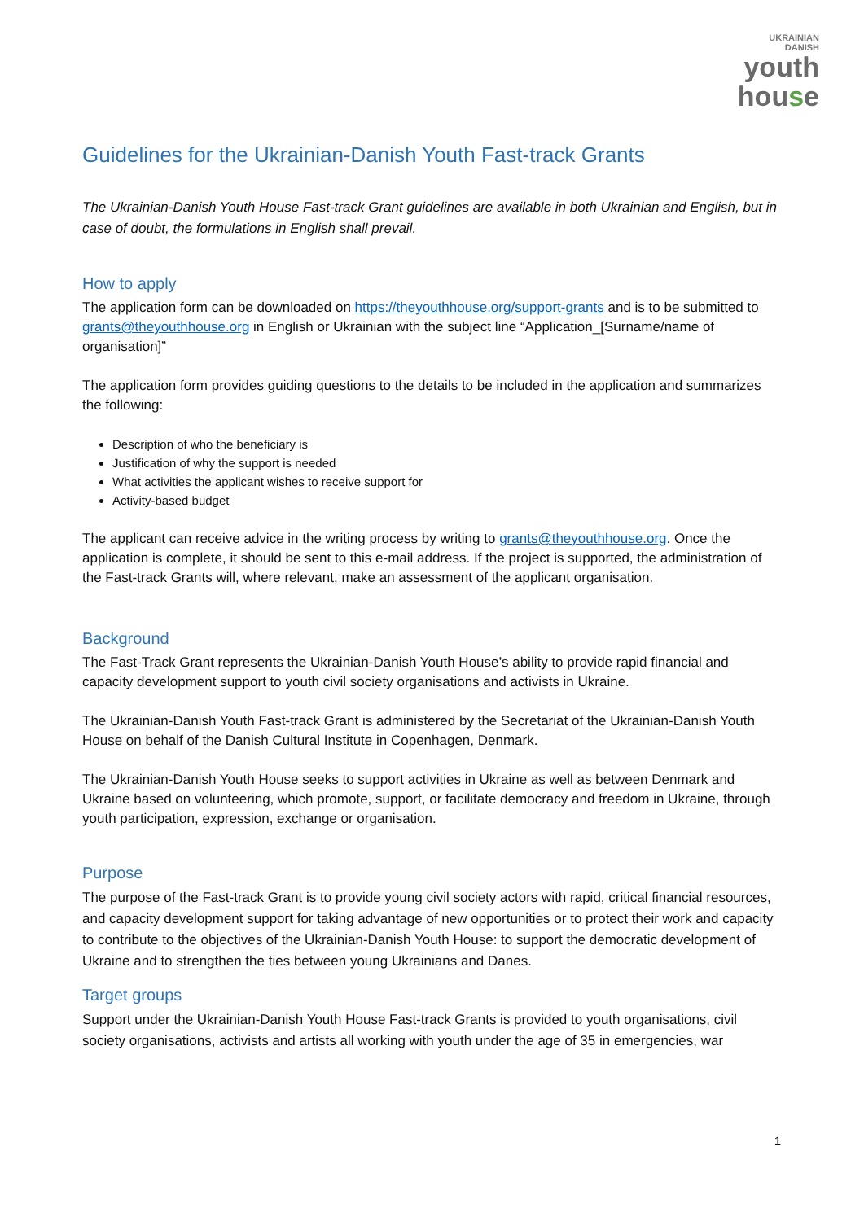UKRAINIAN
DANISH
youth
house
Guidelines for the Ukrainian-Danish Youth Fast-track Grants
The Ukrainian-Danish Youth House Fast-track Grant guidelines are available in both Ukrainian and English, but in case of doubt, the formulations in English shall prevail.
How to apply
The application form can be downloaded on https://theyouthhouse.org/support-grants and is to be submitted to grants@theyouthhouse.org in English or Ukrainian with the subject line “Application_[Surname/name of organisation]”
The application form provides guiding questions to the details to be included in the application and summarizes the following:
Description of who the beneficiary is
Justification of why the support is needed
What activities the applicant wishes to receive support for
Activity-based budget
The applicant can receive advice in the writing process by writing to grants@theyouthhouse.org. Once the application is complete, it should be sent to this e-mail address. If the project is supported, the administration of the Fast-track Grants will, where relevant, make an assessment of the applicant organisation.
Background
The Fast-Track Grant represents the Ukrainian-Danish Youth House’s ability to provide rapid financial and capacity development support to youth civil society organisations and activists in Ukraine.
The Ukrainian-Danish Youth Fast-track Grant is administered by the Secretariat of the Ukrainian-Danish Youth House on behalf of the Danish Cultural Institute in Copenhagen, Denmark.
The Ukrainian-Danish Youth House seeks to support activities in Ukraine as well as between Denmark and Ukraine based on volunteering, which promote, support, or facilitate democracy and freedom in Ukraine, through youth participation, expression, exchange or organisation.
Purpose
The purpose of the Fast-track Grant is to provide young civil society actors with rapid, critical financial resources, and capacity development support for taking advantage of new opportunities or to protect their work and capacity to contribute to the objectives of the Ukrainian-Danish Youth House: to support the democratic development of Ukraine and to strengthen the ties between young Ukrainians and Danes.
Target groups
Support under the Ukrainian-Danish Youth House Fast-track Grants is provided to youth organisations, civil society organisations, activists and artists all working with youth under the age of 35 in emergencies, war
1